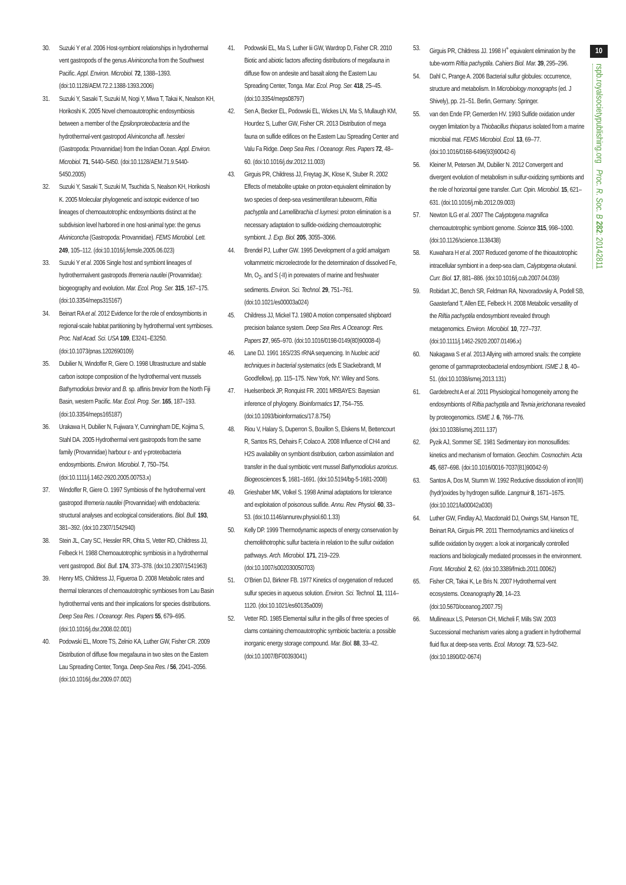10
rspb.royalsocietypublishing.org Proc. R. Soc. B 282: 20142811
30. Suzuki Y et al. 2006 Host-symbiont relationships in hydrothermal vent gastropods of the genus Alviniconcha from the Southwest Pacific. Appl. Environ. Microbiol. 72, 1388–1393. (doi:10.1128/AEM.72.2.1388-1393.2006)
31. Suzuki Y, Sasaki T, Suzuki M, Nogi Y, Miwa T, Takai K, Nealson KH, Horikoshi K. 2005 Novel chemoautotrophic endosymbiosis between a member of the Epsilonproteobacteria and the hydrothermal-vent gastropod Alviniconcha aff. hessleri (Gastropoda: Provannidae) from the Indian Ocean. Appl. Environ. Microbiol. 71, 5440–5450. (doi:10.1128/AEM.71.9.5440-5450.2005)
32. Suzuki Y, Sasaki T, Suzuki M, Tsuchida S, Nealson KH, Horikoshi K. 2005 Molecular phylogenetic and isotopic evidence of two lineages of chemoautotrophic endosymbionts distinct at the subdivision level harbored in one host-animal type: the genus Alviniconcha (Gastropoda: Provannidae). FEMS Microbiol. Lett. 249, 105–112. (doi:10.1016/j.femsle.2005.06.023)
33. Suzuki Y et al. 2006 Single host and symbiont lineages of hydrothermalvent gastropods Ifremeria nautilei (Provannidae): biogeography and evolution. Mar. Ecol. Prog. Ser. 315, 167–175. (doi:10.3354/meps315167)
34. Beinart RA et al. 2012 Evidence for the role of endosymbionts in regional-scale habitat partitioning by hydrothermal vent symbioses. Proc. Natl Acad. Sci. USA 109, E3241–E3250. (doi:10.1073/pnas.1202690109)
35. Dubilier N, Windoffer R, Giere O. 1998 Ultrastructure and stable carbon isotope composition of the hydrothermal vent mussels Bathymodiolus brevior and B. sp. affinis brevior from the North Fiji Basin, western Pacific. Mar. Ecol. Prog. Ser. 165, 187–193. (doi:10.3354/meps165187)
36. Urakawa H, Dubilier N, Fujiwara Y, Cunningham DE, Kojima S, Stahl DA. 2005 Hydrothermal vent gastropods from the same family (Provannidae) harbour ε- and γ-proteobacteria endosymbionts. Environ. Microbiol. 7, 750–754. (doi:10.1111/j.1462-2920.2005.00753.x)
37. Windoffer R, Giere O. 1997 Symbiosis of the hydrothermal vent gastropod Ifremeria nautilei (Provannidae) with endobacteria: structural analyses and ecological considerations. Biol. Bull. 193, 381–392. (doi:10.2307/1542940)
38. Stein JL, Cary SC, Hessler RR, Ohta S, Vetter RD, Childress JJ, Felbeck H. 1988 Chemoautotrophic symbiosis in a hydrothermal vent gastropod. Biol. Bull. 174, 373–378. (doi:10.2307/1541963)
39. Henry MS, Childress JJ, Figueroa D. 2008 Metabolic rates and thermal tolerances of chemoautotrophic symbioses from Lau Basin hydrothermal vents and their implications for species distributions. Deep Sea Res. I Oceanogr. Res. Papers 55, 679–695. (doi:10.1016/j.dsr.2008.02.001)
40. Podowski EL, Moore TS, Zelnio KA, Luther GW, Fisher CR. 2009 Distribution of diffuse flow megafauna in two sites on the Eastern Lau Spreading Center, Tonga. Deep-Sea Res. I 56, 2041–2056. (doi:10.1016/j.dsr.2009.07.002)
41. Podowski EL, Ma S, Luther Iii GW, Wardrop D, Fisher CR. 2010 Biotic and abiotic factors affecting distributions of megafauna in diffuse flow on andesite and basalt along the Eastern Lau Spreading Center, Tonga. Mar. Ecol. Prog. Ser. 418, 25–45. (doi:10.3354/meps08797)
42. Sen A, Becker EL, Podowski EL, Wickes LN, Ma S, Mullaugh KM, Hourdez S, Luther GW, Fisher CR. 2013 Distribution of mega fauna on sulfide edifices on the Eastern Lau Spreading Center and Valu Fa Ridge. Deep Sea Res. I Oceanogr. Res. Papers 72, 48–60. (doi:10.1016/j.dsr.2012.11.003)
43. Girguis PR, Childress JJ, Freytag JK, Klose K, Stuber R. 2002 Effects of metabolite uptake on proton-equivalent elimination by two species of deep-sea vestimentiferan tubeworm, Riftia pachyptila and Lamellibrachia cf luymesi: proton elimination is a necessary adaptation to sulfide-oxidizing chemoautotrophic symbiont. J. Exp. Biol. 205, 3055–3066.
44. Brendel PJ, Luther GW. 1995 Development of a gold amalgam voltammetric microelectrode for the determination of dissolved Fe, Mn, O<sub>2</sub>, and S (-II) in porewaters of marine and freshwater sediments. Environ. Sci. Technol. 29, 751–761. (doi:10.1021/es00003a024)
45. Childress JJ, Mickel TJ. 1980 A motion compensated shipboard precision balance system. Deep Sea Res. A Oceanogr. Res. Papers 27, 965–970. (doi:10.1016/0198-0149(80)90008-4)
46. Lane DJ. 1991 16S/23S rRNA sequencing. In Nucleic acid techniques in bacterial systematics (eds E Stackebrandt, M Goodfellow), pp. 115–175. New York, NY: Wiley and Sons.
47. Huelsenbeck JP, Ronquist FR. 2001 MRBAYES: Bayesian inference of phylogeny. Bioinformatics 17, 754–755. (doi:10.1093/bioinformatics/17.8.754)
48. Riou V, Halary S, Duperron S, Bouillon S, Elskens M, Bettencourt R, Santos RS, Dehairs F, Colaco A. 2008 Influence of CH4 and H2S availability on symbiont distribution, carbon assimilation and transfer in the dual symbiotic vent mussel Bathymodiolus azoricus. Biogeosciences 5, 1681–1691. (doi:10.5194/bg-5-1681-2008)
49. Grieshaber MK, Volkel S. 1998 Animal adaptations for tolerance and exploitation of poisonous sulfide. Annu. Rev. Physiol. 60, 33–53. (doi:10.1146/annurev.physiol.60.1.33)
50. Kelly DP. 1999 Thermodynamic aspects of energy conservation by chemolithotrophic sulfur bacteria in relation to the sulfur oxidation pathways. Arch. Microbiol. 171, 219–229. (doi:10.1007/s002030050703)
51. O’Brien DJ, Birkner FB. 1977 Kinetics of oxygenation of reduced sulfur species in aqueous solution. Environ. Sci. Technol. 11, 1114–1120. (doi:10.1021/es60135a009)
52. Vetter RD. 1985 Elemental sulfur in the gills of three species of clams containing chemoautotrophic symbiotic bacteria: a possible inorganic energy storage compound. Mar. Biol. 88, 33–42. (doi:10.1007/BF00393041)
53. Girguis PR, Childress JJ. 1998 H<sup>+</sup> equivalent elimination by the tube-worm Riftia pachyptila. Cahiers Biol. Mar. 39, 295–296.
54. Dahl C, Prange A. 2006 Bacterial sulfur globules: occurrence, structure and metabolism. In Microbiology monographs (ed. J Shively), pp. 21–51. Berlin, Germany: Springer.
55. van den Ende FP, Gemerden HV. 1993 Sulfide oxidation under oxygen limitation by a Thiobacillus thioparus isolated from a marine microbial mat. FEMS Microbiol. Ecol. 13, 69–77. (doi:10.1016/0168-6496(93)90042-6)
56. Kleiner M, Petersen JM, Dubilier N. 2012 Convergent and divergent evolution of metabolism in sulfur-oxidizing symbionts and the role of horizontal gene transfer. Curr. Opin. Microbiol. 15, 621–631. (doi:10.1016/j.mib.2012.09.003)
57. Newton ILG et al. 2007 The Calyptogena magnifica chemoautotrophic symbiont genome. Science 315, 998–1000. (doi:10.1126/science.1138438)
58. Kuwahara H et al. 2007 Reduced genome of the thioautotrophic intracellular symbiont in a deep-sea clam, Calyptogena okutanii. Curr. Biol. 17, 881–886. (doi:10.1016/j.cub.2007.04.039)
59. Robidart JC, Bench SR, Feldman RA, Novoradovsky A, Podell SB, Gaasterland T, Allen EE, Felbeck H. 2008 Metabolic versatility of the Riftia pachyptila endosymbiont revealed through metagenomics. Environ. Microbiol. 10, 727–737. (doi:10.1111/j.1462-2920.2007.01496.x)
60. Nakagawa S et al. 2013 Allying with armored snails: the complete genome of gammaproteobacterial endosymbiont. ISME J. 8, 40–51. (doi:10.1038/ismej.2013.131)
61. Gardebrecht A et al. 2011 Physiological homogeneity among the endosymbionts of Riftia pachyptila and Tevnia jerichonana revealed by proteogenomics. ISME J. 6, 766–776. (doi:10.1038/ismej.2011.137)
62. Pyzik AJ, Sommer SE. 1981 Sedimentary iron monosulfides: kinetics and mechanism of formation. Geochim. Cosmochim. Acta 45, 687–698. (doi:10.1016/0016-7037(81)90042-9)
63. Santos A, Dos M, Stumm W. 1992 Reductive dissolution of iron(III) (hydr)oxides by hydrogen sulfide. Langmuir 8, 1671–1675. (doi:10.1021/la00042a030)
64. Luther GW, Findlay AJ, Macdonald DJ, Owings SM, Hanson TE, Beinart RA, Girguis PR. 2011 Thermodynamics and kinetics of sulfide oxidation by oxygen: a look at inorganically controlled reactions and biologically mediated processes in the environment. Front. Microbiol. 2, 62. (doi:10.3389/fmicb.2011.00062)
65. Fisher CR, Takai K, Le Bris N. 2007 Hydrothermal vent ecosystems. Oceanography 20, 14–23. (doi:10.5670/oceanog.2007.75)
66. Mullineaux LS, Peterson CH, Micheli F, Mills SW. 2003 Successional mechanism varies along a gradient in hydrothermal fluid flux at deep-sea vents. Ecol. Monogr. 73, 523–542. (doi:10.1890/02-0674)